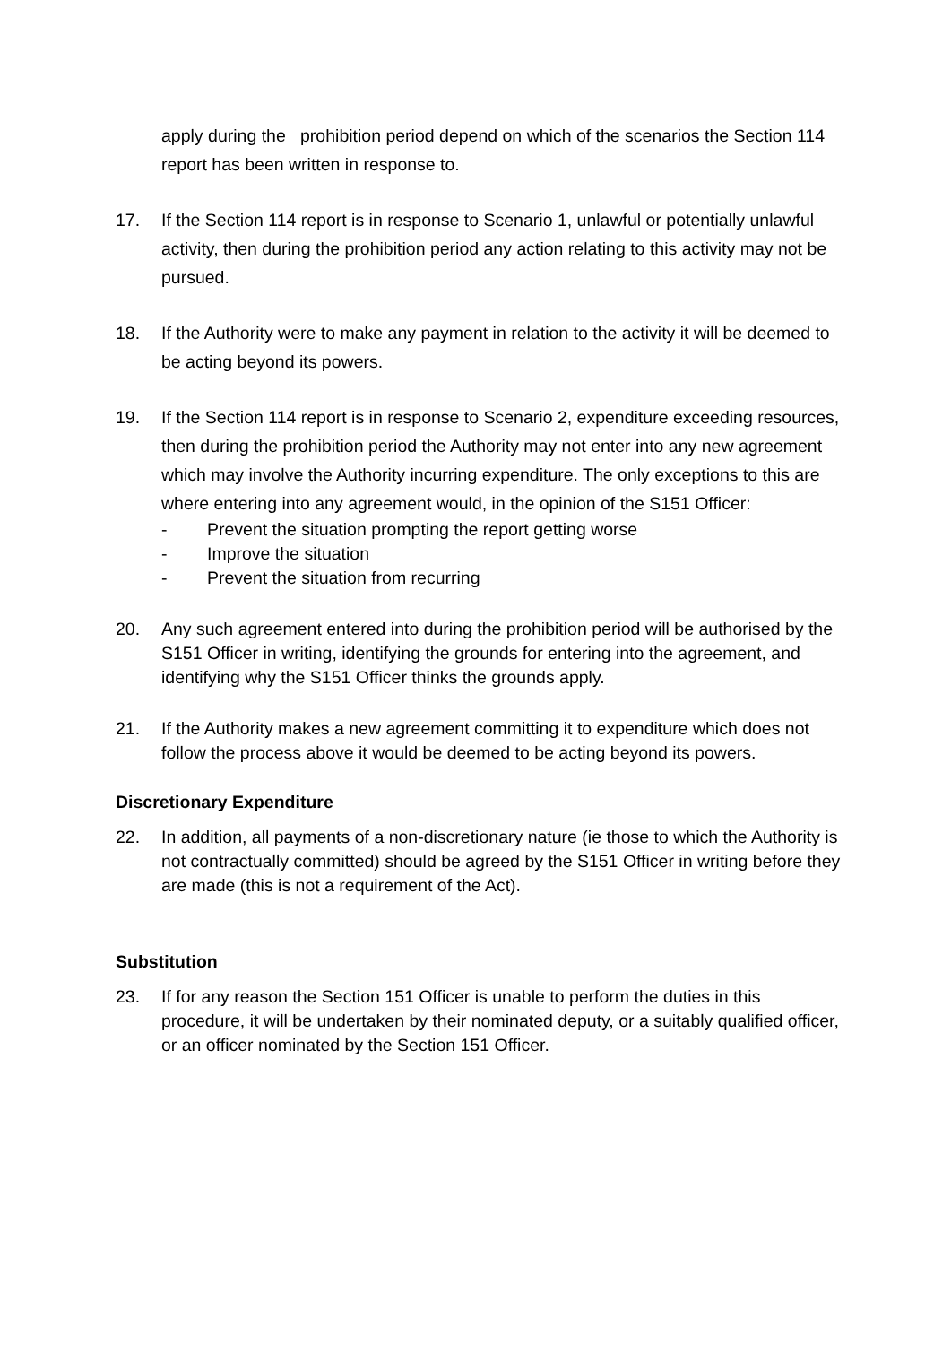apply during the prohibition period depend on which of the scenarios the Section 114 report has been written in response to.
17. If the Section 114 report is in response to Scenario 1, unlawful or potentially unlawful activity, then during the prohibition period any action relating to this activity may not be pursued.
18. If the Authority were to make any payment in relation to the activity it will be deemed to be acting beyond its powers.
19. If the Section 114 report is in response to Scenario 2, expenditure exceeding resources, then during the prohibition period the Authority may not enter into any new agreement which may involve the Authority incurring expenditure. The only exceptions to this are where entering into any agreement would, in the opinion of the S151 Officer:
- Prevent the situation prompting the report getting worse
- Improve the situation
- Prevent the situation from recurring
20. Any such agreement entered into during the prohibition period will be authorised by the S151 Officer in writing, identifying the grounds for entering into the agreement, and identifying why the S151 Officer thinks the grounds apply.
21. If the Authority makes a new agreement committing it to expenditure which does not follow the process above it would be deemed to be acting beyond its powers.
Discretionary Expenditure
22. In addition, all payments of a non-discretionary nature (ie those to which the Authority is not contractually committed) should be agreed by the S151 Officer in writing before they are made (this is not a requirement of the Act).
Substitution
23. If for any reason the Section 151 Officer is unable to perform the duties in this procedure, it will be undertaken by their nominated deputy, or a suitably qualified officer, or an officer nominated by the Section 151 Officer.